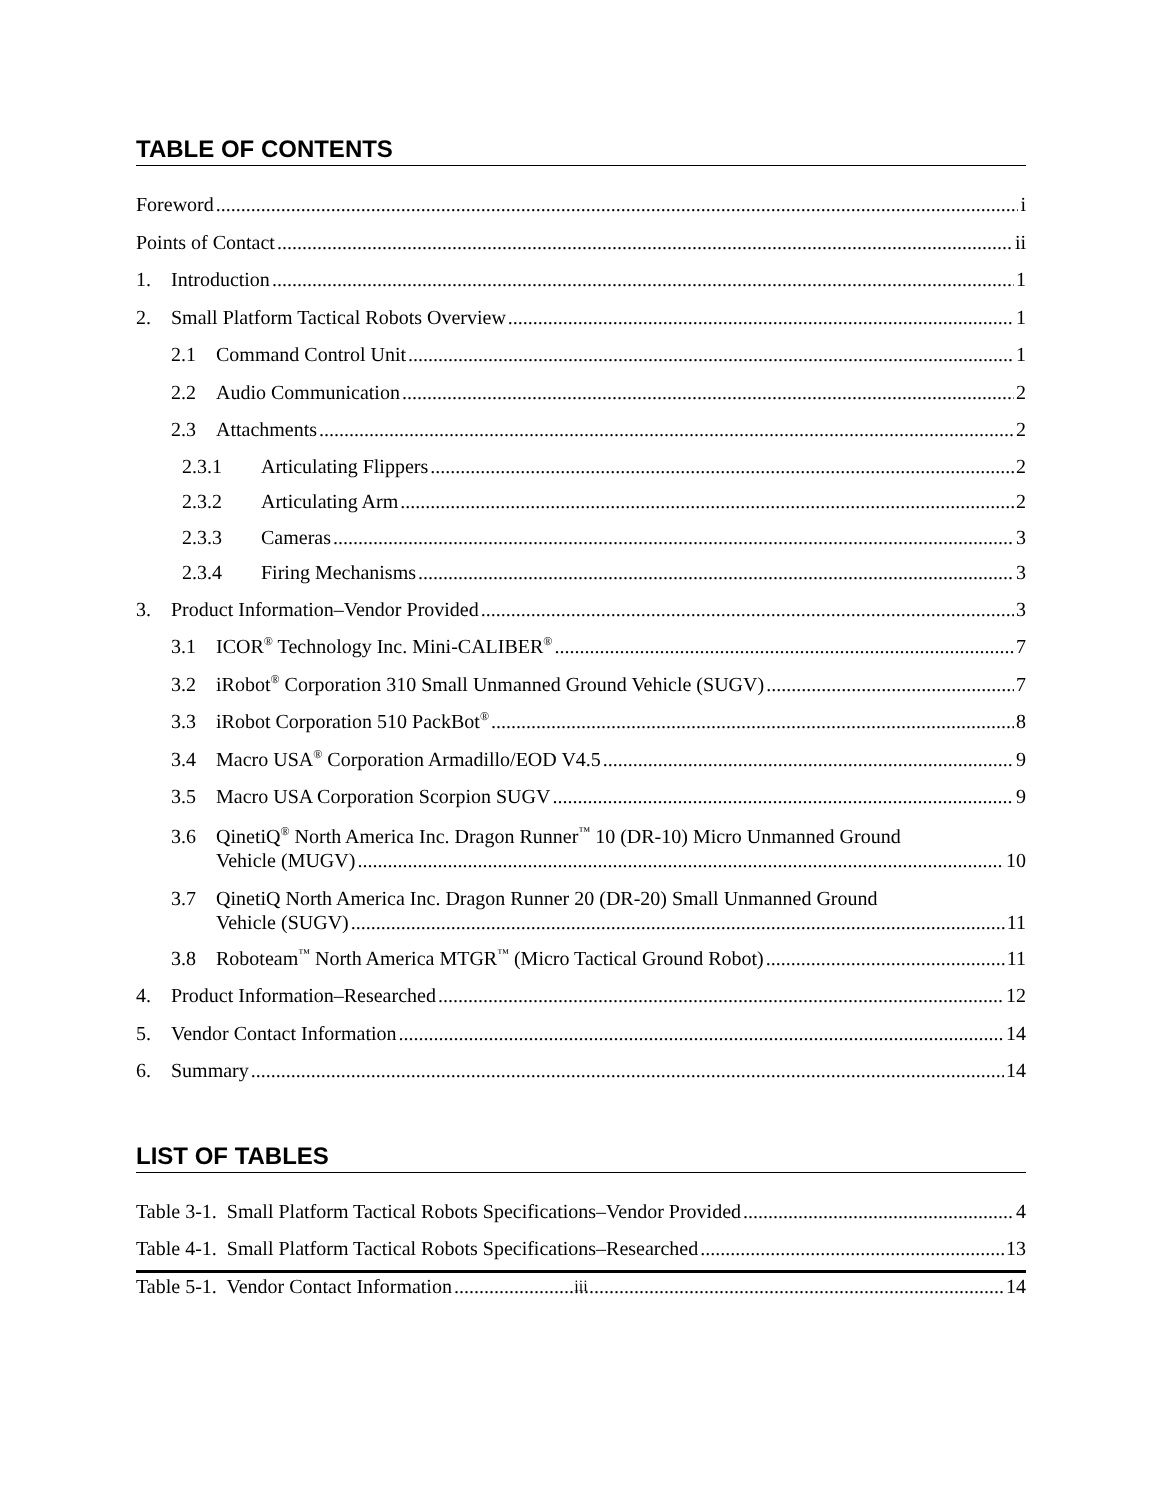TABLE OF CONTENTS
Foreword i
Points of Contact ii
1. Introduction 1
2. Small Platform Tactical Robots Overview 1
2.1 Command Control Unit 1
2.2 Audio Communication 2
2.3 Attachments 2
2.3.1 Articulating Flippers 2
2.3.2 Articulating Arm 2
2.3.3 Cameras 3
2.3.4 Firing Mechanisms 3
3. Product Information–Vendor Provided 3
3.1 ICOR<sup>®</sup> Technology Inc. Mini-CALIBER<sup>®</sup> 7
3.2 iRobot<sup>®</sup> Corporation 310 Small Unmanned Ground Vehicle (SUGV) 7
3.3 iRobot Corporation 510 PackBot<sup>®</sup> 8
3.4 Macro USA<sup>®</sup> Corporation Armadillo/EOD V4.5 9
3.5 Macro USA Corporation Scorpion SUGV 9
3.6 QinetiQ<sup>®</sup> North America Inc. Dragon Runner<sup>™</sup> 10 (DR-10) Micro Unmanned Ground
Vehicle (MUGV) 10
3.7 QinetiQ North America Inc. Dragon Runner 20 (DR-20) Small Unmanned Ground
Vehicle (SUGV) 11
3.8 Roboteam<sup>™</sup> North America MTGR<sup>™</sup> (Micro Tactical Ground Robot) 11
4. Product Information–Researched 12
5. Vendor Contact Information 14
6. Summary 14
LIST OF TABLES
Table 3-1. Small Platform Tactical Robots Specifications–Vendor Provided 4
Table 4-1. Small Platform Tactical Robots Specifications–Researched 13
Table 5-1. Vendor Contact Information 14
iii